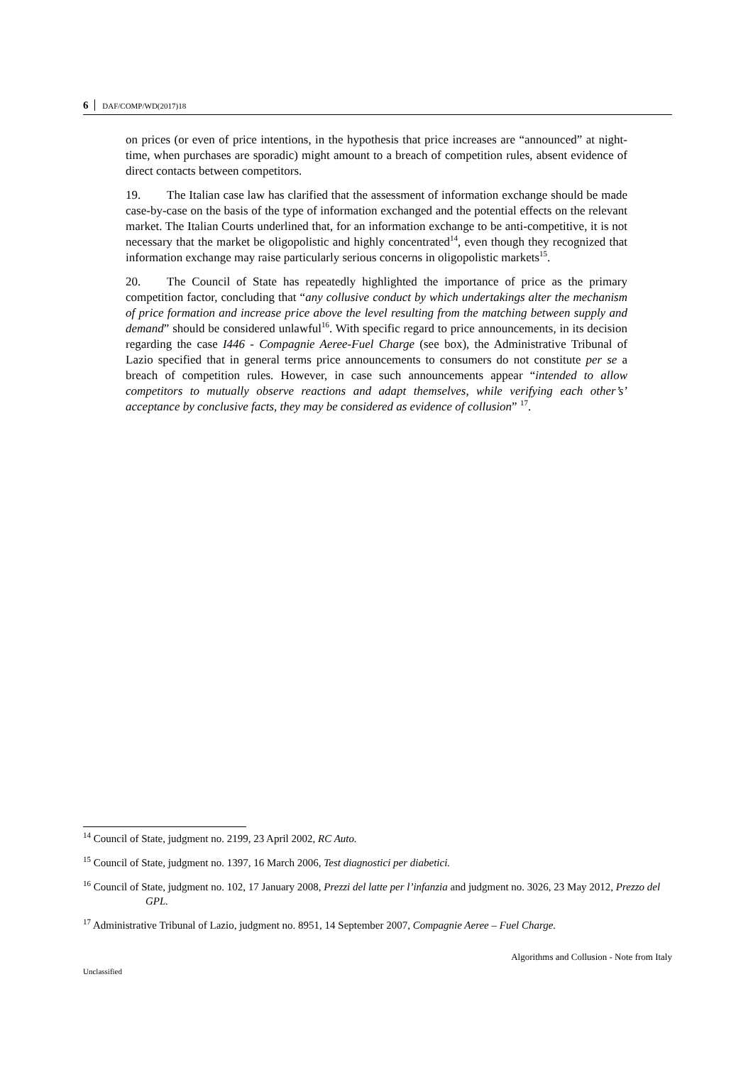6 DAF/COMP/WD(2017)18
on prices (or even of price intentions, in the hypothesis that price increases are “announced” at night-time, when purchases are sporadic) might amount to a breach of competition rules, absent evidence of direct contacts between competitors.
19. The Italian case law has clarified that the assessment of information exchange should be made case-by-case on the basis of the type of information exchanged and the potential effects on the relevant market. The Italian Courts underlined that, for an information exchange to be anti-competitive, it is not necessary that the market be oligopolistic and highly concentrated<sup>14</sup>, even though they recognized that information exchange may raise particularly serious concerns in oligopolistic markets<sup>15</sup>.
20. The Council of State has repeatedly highlighted the importance of price as the primary competition factor, concluding that “any collusive conduct by which undertakings alter the mechanism of price formation and increase price above the level resulting from the matching between supply and demand” should be considered unlawful<sup>16</sup>. With specific regard to price announcements, in its decision regarding the case I446 - Compagnie Aeree-Fuel Charge (see box), the Administrative Tribunal of Lazio specified that in general terms price announcements to consumers do not constitute per se a breach of competition rules. However, in case such announcements appear “intended to allow competitors to mutually observe reactions and adapt themselves, while verifying each other’s’ acceptance by conclusive facts, they may be considered as evidence of collusion” <sup>17</sup>.
<sup>14</sup> Council of State, judgment no. 2199, 23 April 2002, RC Auto.
<sup>15</sup> Council of State, judgment no. 1397, 16 March 2006, Test diagnostici per diabetici.
<sup>16</sup> Council of State, judgment no. 102, 17 January 2008, Prezzi del latte per l’infanzia and judgment no. 3026, 23 May 2012, Prezzo del GPL.
<sup>17</sup> Administrative Tribunal of Lazio, judgment no. 8951, 14 September 2007, Compagnie Aeree – Fuel Charge.
Algorithms and Collusion - Note from Italy
Unclassified